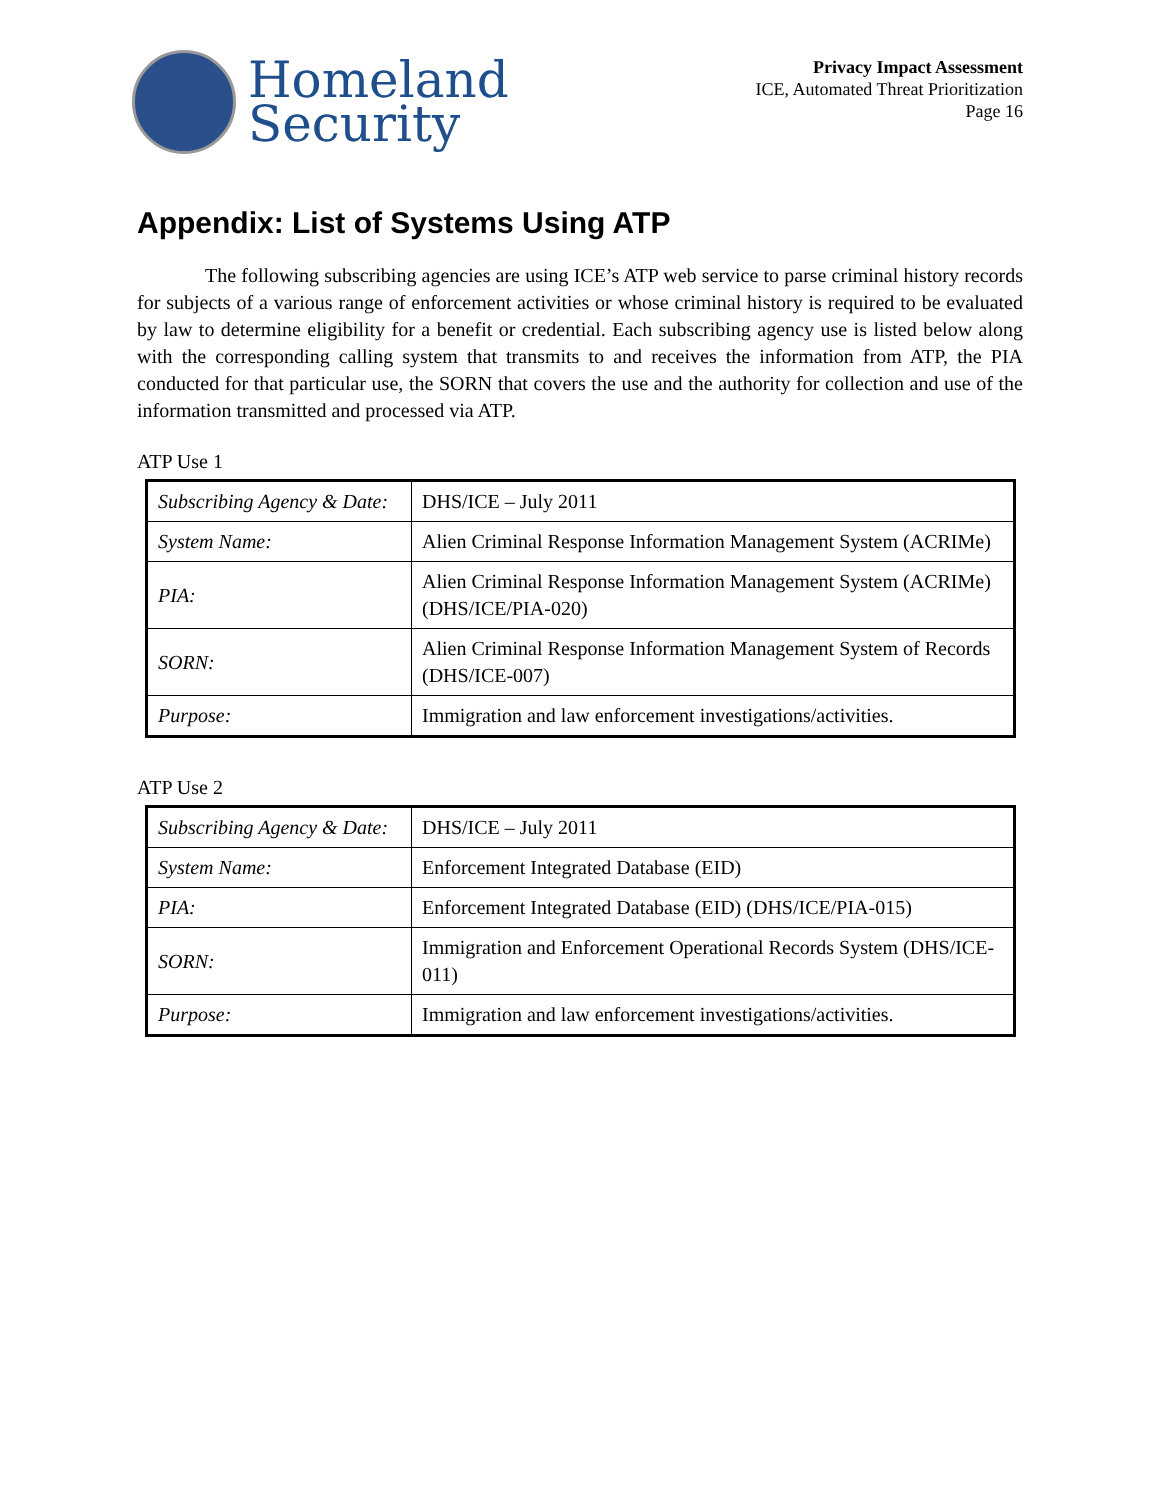Homeland
Security
Privacy Impact Assessment
ICE, Automated Threat Prioritization
Page 16
Appendix: List of Systems Using ATP
The following subscribing agencies are using ICE’s ATP web service to parse criminal history records for subjects of a various range of enforcement activities or whose criminal history is required to be evaluated by law to determine eligibility for a benefit or credential. Each subscribing agency use is listed below along with the corresponding calling system that transmits to and receives the information from ATP, the PIA conducted for that particular use, the SORN that covers the use and the authority for collection and use of the information transmitted and processed via ATP.
ATP Use 1
| Subscribing Agency & Date: | DHS/ICE – July 2011 |
| System Name: | Alien Criminal Response Information Management System (ACRIMe) |
| PIA: | Alien Criminal Response Information Management System (ACRIMe) (DHS/ICE/PIA-020) |
| SORN: | Alien Criminal Response Information Management System of Records (DHS/ICE-007) |
| Purpose: | Immigration and law enforcement investigations/activities. |
ATP Use 2
| Subscribing Agency & Date: | DHS/ICE – July 2011 |
| System Name: | Enforcement Integrated Database (EID) |
| PIA: | Enforcement Integrated Database (EID) (DHS/ICE/PIA-015) |
| SORN: | Immigration and Enforcement Operational Records System (DHS/ICE-011) |
| Purpose: | Immigration and law enforcement investigations/activities. |